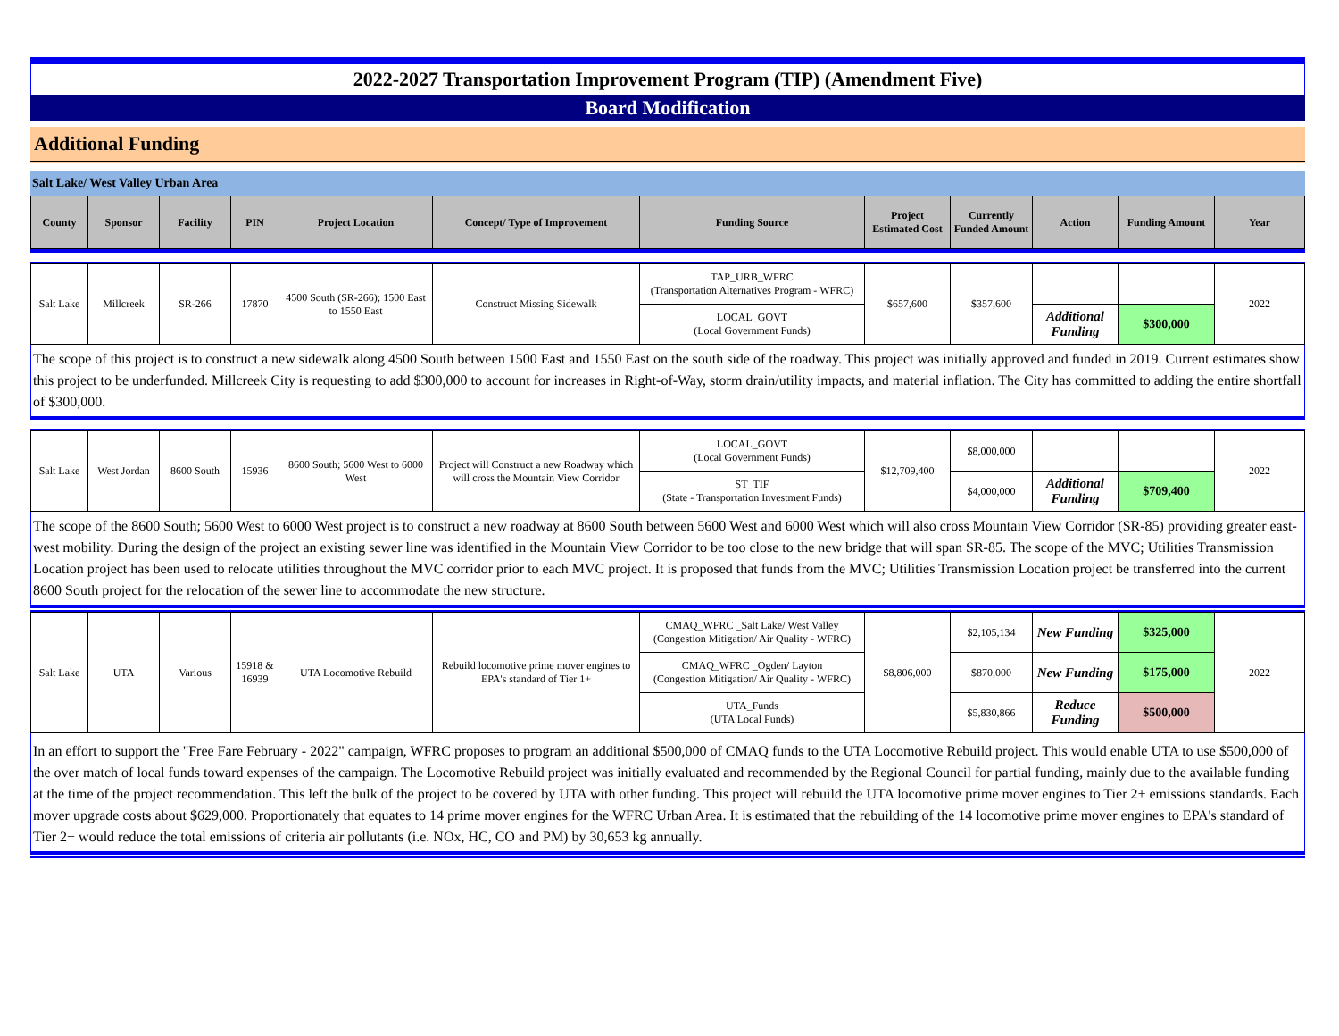2022-2027 Transportation Improvement Program (TIP) (Amendment Five)
Board Modification
Additional Funding
Salt Lake/ West Valley Urban Area
| County | Sponsor | Facility | PIN | Project Location | Concept/ Type of Improvement | Funding Source | Project Estimated Cost | Currently Funded Amount | Action | Funding Amount | Year |
| --- | --- | --- | --- | --- | --- | --- | --- | --- | --- | --- | --- |
| Salt Lake | Millcreek | SR-266 | 17870 | 4500 South (SR-266); 1500 East to 1550 East | Construct Missing Sidewalk | TAP_URB_WFRC (Transportation Alternatives Program - WFRC) | $657,600 | $357,600 | | | 2022 |
| | | | | | | LOCAL_GOVT (Local Government Funds) | | | Additional Funding | $300,000 | |
The scope of this project is to construct a new sidewalk along 4500 South between 1500 East and 1550 East on the south side of the roadway. This project was initially approved and funded in 2019. Current estimates show this project to be underfunded. Millcreek City is requesting to add $300,000 to account for increases in Right-of-Way, storm drain/utility impacts, and material inflation. The City has committed to adding the entire shortfall of $300,000.
| Salt Lake | West Jordan | 8600 South | 15936 | 8600 South; 5600 West to 6000 West | Project will Construct a new Roadway which will cross the Mountain View Corridor | LOCAL_GOVT (Local Government Funds) | $12,709,400 | $8,000,000 | | | 2022 |
| | | | | | | ST_TIF (State - Transportation Investment Funds) | | $4,000,000 | Additional Funding | $709,400 | |
The scope of the 8600 South; 5600 West to 6000 West project is to construct a new roadway at 8600 South between 5600 West and 6000 West which will also cross Mountain View Corridor (SR-85) providing greater east-west mobility. During the design of the project an existing sewer line was identified in the Mountain View Corridor to be too close to the new bridge that will span SR-85. The scope of the MVC; Utilities Transmission Location project has been used to relocate utilities throughout the MVC corridor prior to each MVC project. It is proposed that funds from the MVC; Utilities Transmission Location project be transferred into the current 8600 South project for the relocation of the sewer line to accommodate the new structure.
| Salt Lake | UTA | Various | 15918 & 16939 | UTA Locomotive Rebuild | Rebuild locomotive prime mover engines to EPA's standard of Tier 1+ | CMAQ_WFRC _Salt Lake/ West Valley (Congestion Mitigation/ Air Quality - WFRC) | $8,806,000 | $2,105,134 | New Funding | $325,000 | 2022 |
| | | | | | | CMAQ_WFRC _Ogden/ Layton (Congestion Mitigation/ Air Quality - WFRC) | | $870,000 | New Funding | $175,000 | |
| | | | | | | UTA_Funds (UTA Local Funds) | | $5,830,866 | Reduce Funding | $500,000 | |
In an effort to support the "Free Fare February - 2022" campaign, WFRC proposes to program an additional $500,000 of CMAQ funds to the UTA Locomotive Rebuild project. This would enable UTA to use $500,000 of the over match of local funds toward expenses of the campaign. The Locomotive Rebuild project was initially evaluated and recommended by the Regional Council for partial funding, mainly due to the available funding at the time of the project recommendation. This left the bulk of the project to be covered by UTA with other funding. This project will rebuild the UTA locomotive prime mover engines to Tier 2+ emissions standards. Each mover upgrade costs about $629,000. Proportionately that equates to 14 prime mover engines for the WFRC Urban Area. It is estimated that the rebuilding of the 14 locomotive prime mover engines to EPA's standard of Tier 2+ would reduce the total emissions of criteria air pollutants (i.e. NOx, HC, CO and PM) by 30,653 kg annually.